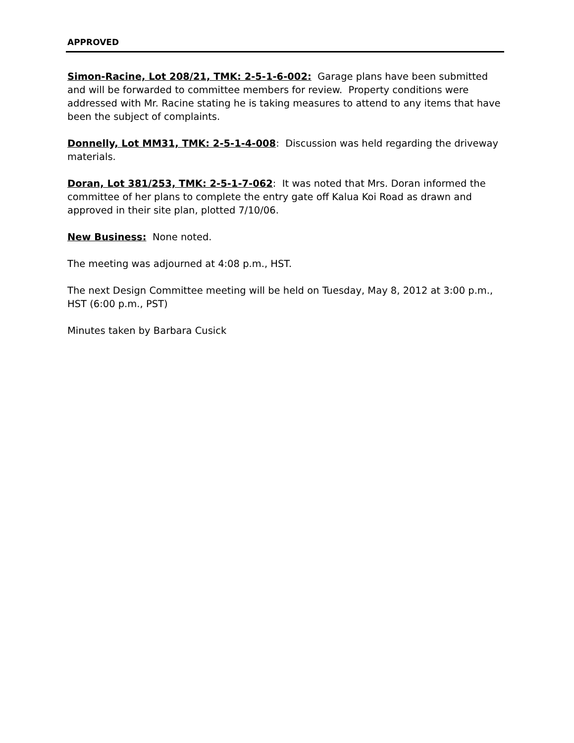APPROVED
Simon-Racine, Lot 208/21, TMK: 2-5-1-6-002: Garage plans have been submitted and will be forwarded to committee members for review. Property conditions were addressed with Mr. Racine stating he is taking measures to attend to any items that have been the subject of complaints.
Donnelly, Lot MM31, TMK: 2-5-1-4-008: Discussion was held regarding the driveway materials.
Doran, Lot 381/253, TMK: 2-5-1-7-062: It was noted that Mrs. Doran informed the committee of her plans to complete the entry gate off Kalua Koi Road as drawn and approved in their site plan, plotted 7/10/06.
New Business: None noted.
The meeting was adjourned at 4:08 p.m., HST.
The next Design Committee meeting will be held on Tuesday, May 8, 2012 at 3:00 p.m., HST (6:00 p.m., PST)
Minutes taken by Barbara Cusick